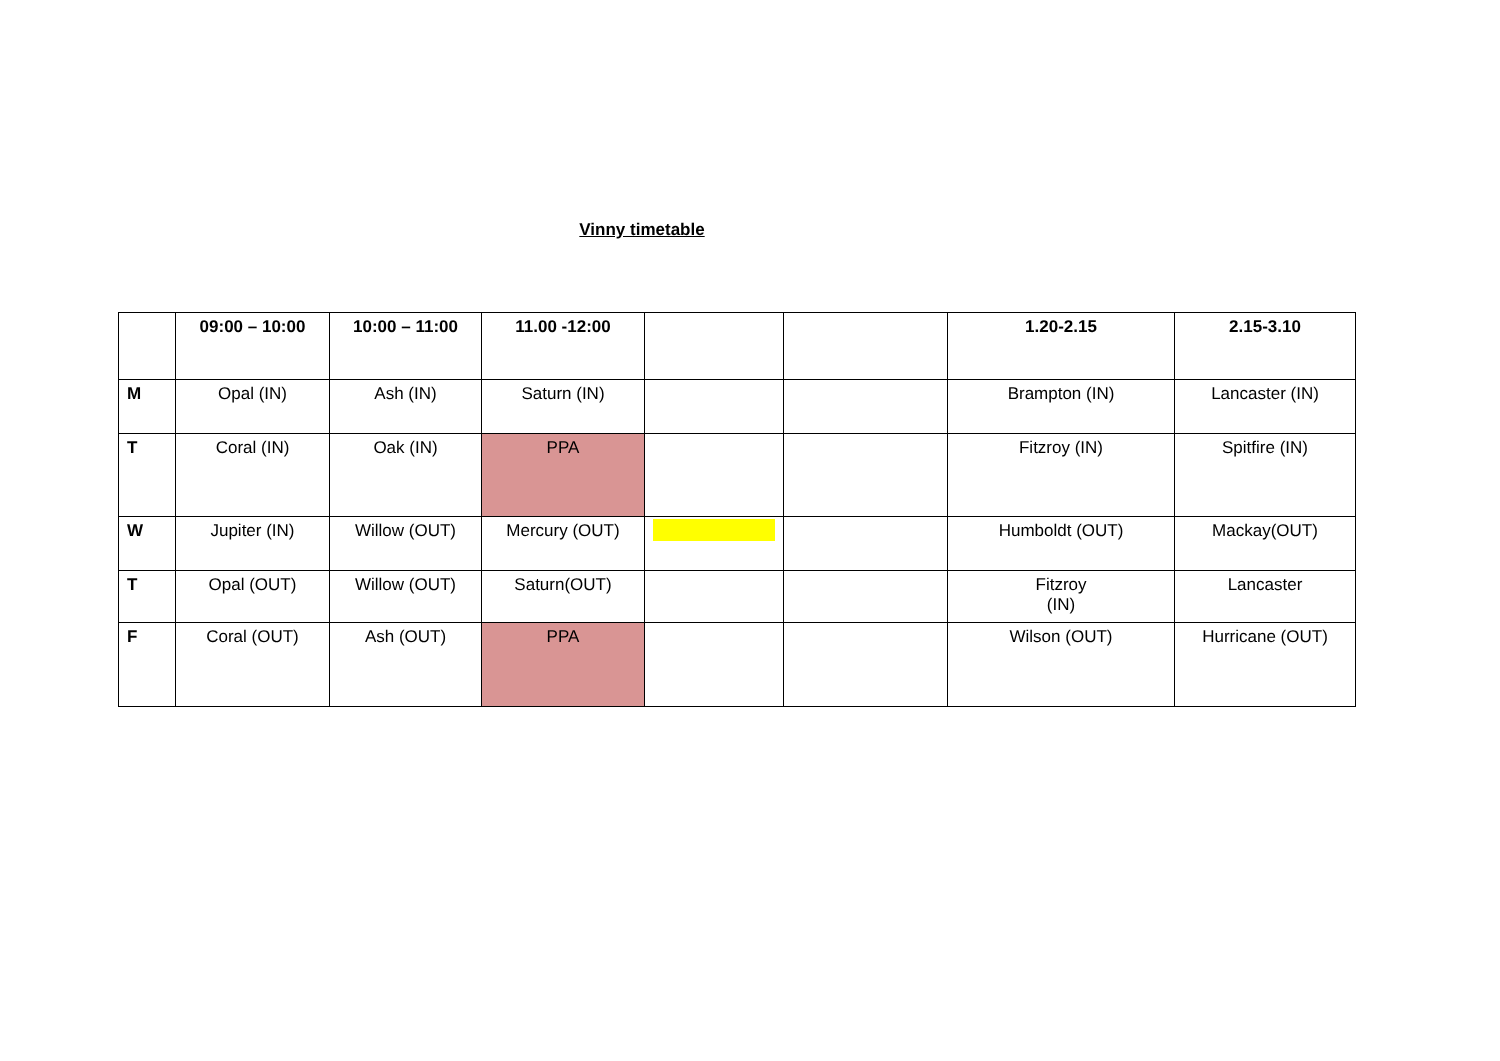Vinny timetable
| | 09:00 – 10:00 | 10:00 – 11:00 | 11.00 -12:00 | | | 1.20-2.15 | 2.15-3.10 |
| --- | --- | --- | --- | --- | --- | --- | --- |
| M | Opal (IN) | Ash (IN) | Saturn (IN) | | | Brampton (IN) | Lancaster (IN) |
| T | Coral (IN) | Oak (IN) | PPA | | | Fitzroy (IN) | Spitfire (IN) |
| W | Jupiter (IN) | Willow (OUT) | Mercury (OUT) | | | Humboldt (OUT) | Mackay(OUT) |
| T | Opal (OUT) | Willow (OUT) | Saturn(OUT) | | | Fitzroy (IN) | Lancaster |
| F | Coral (OUT) | Ash (OUT) | PPA | | | Wilson (OUT) | Hurricane (OUT) |